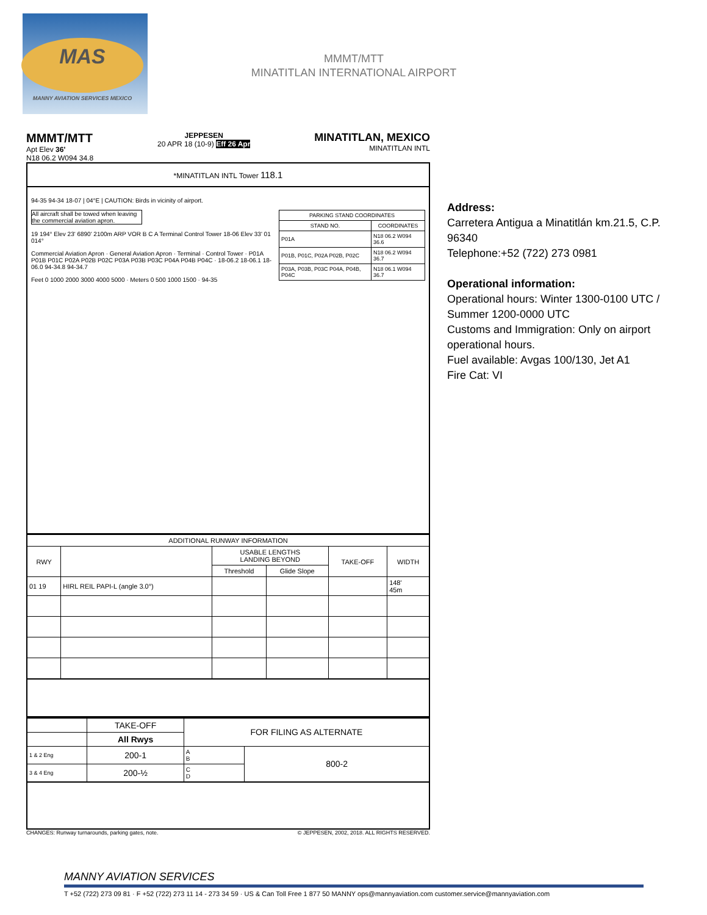MAS
MANNY AVIATION SERVICES MEXICO
MMMT/MTT
MINATITLAN INTERNATIONAL AIRPORT
MMMT/MTT
Apt Elev 36'
N18 06.2 W094 34.8
JEPPESEN
20 APR 18 (10-9) Eff 26 Apr
MINATITLAN, MEXICO
MINATITLAN INTL
*MINATITLAN INTL Tower 118.1
94-35 94-34 18-07 | 04°E | CAUTION: Birds in vicinity of airport.
| PARKING STAND COORDINATES | |
| --- | --- |
| STAND NO. | COORDINATES |
| P01A | N18 06.2 W094 36.6 |
| P01B, P01C, P02A P02B, P02C | N18 06.2 W094 36.7 |
| P03A, P03B, P03C P04A, P04B, P04C | N18 06.1 W094 36.7 |
All aircraft shall be towed when leaving the commercial aviation apron.
19 194° Elev 23' 6890' 2100m ARP VOR B C A Terminal Control Tower 18-06 Elev 33' 01 014°
Commercial Aviation Apron · General Aviation Apron · Terminal · Control Tower · P01A P01B P01C P02A P02B P02C P03A P03B P03C P04A P04B P04C · 18-06.2 18-06.1 18-06.0 94-34.8 94-34.7
Feet 0 1000 2000 3000 4000 5000 · Meters 0 500 1000 1500 · 94-35
| ADDITIONAL RUNWAY INFORMATION | | | | | |
| --- | --- | --- | --- | --- | --- |
| RWY | | USABLE LENGTHS LANDING BEYOND | | TAKE-OFF | WIDTH |
| | | Threshold | Glide Slope | | |
| 01 19 | HIRL REIL PAPI-L (angle 3.0°) | | | | 148' 45m |
| | TAKE-OFF | FOR FILING AS ALTERNATE | |
| --- | --- | --- | --- |
| | All Rwys | | |
| 1 & 2 Eng | 200-1 | A B | 800-2 |
| 3 & 4 Eng | 200-½ | C D | |
CHANGES: Runway turnarounds, parking gates, note. © JEPPESEN, 2002, 2018. ALL RIGHTS RESERVED.
Address:
Carretera Antigua a Minatitlán km.21.5, C.P. 96340
Telephone:+52 (722) 273 0981
Operational information:
Operational hours: Winter 1300-0100 UTC / Summer 1200-0000 UTC
Customs and Immigration: Only on airport operational hours.
Fuel available: Avgas 100/130, Jet A1
Fire Cat: VI
MANNY AVIATION SERVICES
T +52 (722) 273 09 81 · F +52 (722) 273 11 14 - 273 34 59 · US & Can Toll Free 1 877 50 MANNY ops@mannyaviation.com customer.service@mannyaviation.com